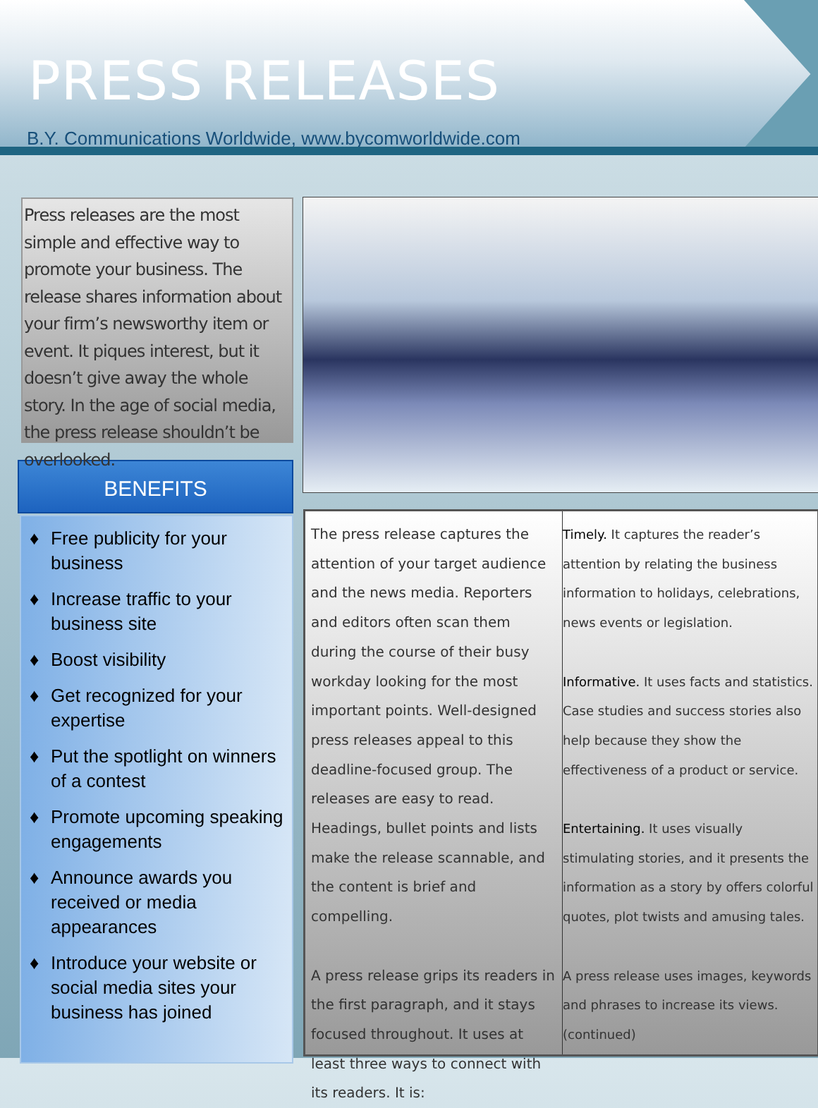PRESS RELEASES
B.Y. Communications Worldwide, www.bycomworldwide.com
Press releases are the most simple and effective way to promote your business. The release shares information about your firm’s newsworthy item or event. It piques interest, but it doesn’t give away the whole story. In the age of social media, the press release shouldn’t be overlooked.
BENEFITS
♦ Free publicity for your business
♦ Increase traffic to your business site
♦ Boost visibility
♦ Get recognized for your expertise
♦ Put the spotlight on winners of a contest
♦ Promote upcoming speaking engagements
♦ Announce awards you received or media appearances
♦ Introduce your website or social media sites your business has joined
The press release captures the attention of your target audience and the news media. Reporters and editors often scan them during the course of their busy workday looking for the most important points. Well-designed press releases appeal to this deadline-focused group. The releases are easy to read. Headings, bullet points and lists make the release scannable, and the content is brief and compelling.
A press release grips its readers in the first paragraph, and it stays focused throughout. It uses at least three ways to connect with its readers. It is:
Timely. It captures the reader’s attention by relating the business information to holidays, celebrations, news events or legislation.
Informative. It uses facts and statistics. Case studies and success stories also help because they show the effectiveness of a product or service.
Entertaining. It uses visually stimulating stories, and it presents the information as a story by offers colorful quotes, plot twists and amusing tales.
A press release uses images, keywords and phrases to increase its views.
(continued)